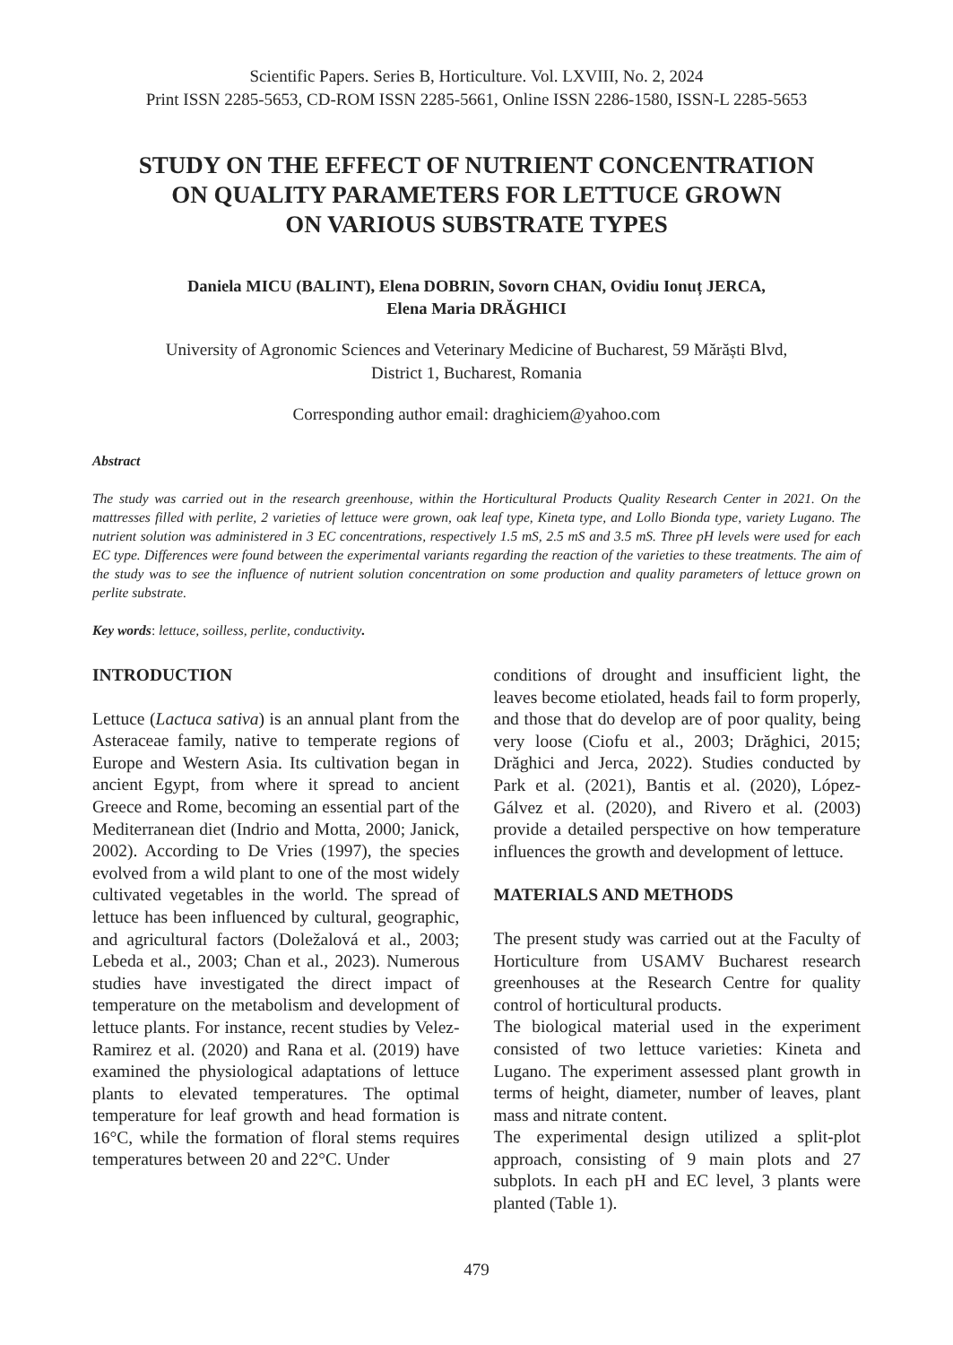Scientific Papers. Series B, Horticulture. Vol. LXVIII, No. 2, 2024
Print ISSN 2285-5653, CD-ROM ISSN 2285-5661, Online ISSN 2286-1580, ISSN-L 2285-5653
STUDY ON THE EFFECT OF NUTRIENT CONCENTRATION
ON QUALITY PARAMETERS FOR LETTUCE GROWN
ON VARIOUS SUBSTRATE TYPES
Daniela MICU (BALINT), Elena DOBRIN, Sovorn CHAN, Ovidiu Ionuț JERCA,
Elena Maria DRĂGHICI
University of Agronomic Sciences and Veterinary Medicine of Bucharest, 59 Mărăști Blvd,
District 1, Bucharest, Romania
Corresponding author email: draghiciem@yahoo.com
Abstract
The study was carried out in the research greenhouse, within the Horticultural Products Quality Research Center in 2021. On the mattresses filled with perlite, 2 varieties of lettuce were grown, oak leaf type, Kineta type, and Lollo Bionda type, variety Lugano. The nutrient solution was administered in 3 EC concentrations, respectively 1.5 mS, 2.5 mS and 3.5 mS. Three pH levels were used for each EC type. Differences were found between the experimental variants regarding the reaction of the varieties to these treatments. The aim of the study was to see the influence of nutrient solution concentration on some production and quality parameters of lettuce grown on perlite substrate.
Key words: lettuce, soilless, perlite, conductivity.
INTRODUCTION
Lettuce (Lactuca sativa) is an annual plant from the Asteraceae family, native to temperate regions of Europe and Western Asia. Its cultivation began in ancient Egypt, from where it spread to ancient Greece and Rome, becoming an essential part of the Mediterranean diet (Indrio and Motta, 2000; Janick, 2002). According to De Vries (1997), the species evolved from a wild plant to one of the most widely cultivated vegetables in the world. The spread of lettuce has been influenced by cultural, geographic, and agricultural factors (Doležalová et al., 2003; Lebeda et al., 2003; Chan et al., 2023). Numerous studies have investigated the direct impact of temperature on the metabolism and development of lettuce plants. For instance, recent studies by Velez-Ramirez et al. (2020) and Rana et al. (2019) have examined the physiological adaptations of lettuce plants to elevated temperatures. The optimal temperature for leaf growth and head formation is 16°C, while the formation of floral stems requires temperatures between 20 and 22°C. Under
conditions of drought and insufficient light, the leaves become etiolated, heads fail to form properly, and those that do develop are of poor quality, being very loose (Ciofu et al., 2003; Drăghici, 2015; Drăghici and Jerca, 2022). Studies conducted by Park et al. (2021), Bantis et al. (2020), López-Gálvez et al. (2020), and Rivero et al. (2003) provide a detailed perspective on how temperature influences the growth and development of lettuce.
MATERIALS AND METHODS
The present study was carried out at the Faculty of Horticulture from USAMV Bucharest research greenhouses at the Research Centre for quality control of horticultural products.
The biological material used in the experiment consisted of two lettuce varieties: Kineta and Lugano. The experiment assessed plant growth in terms of height, diameter, number of leaves, plant mass and nitrate content.
The experimental design utilized a split-plot approach, consisting of 9 main plots and 27 subplots. In each pH and EC level, 3 plants were planted (Table 1).
479